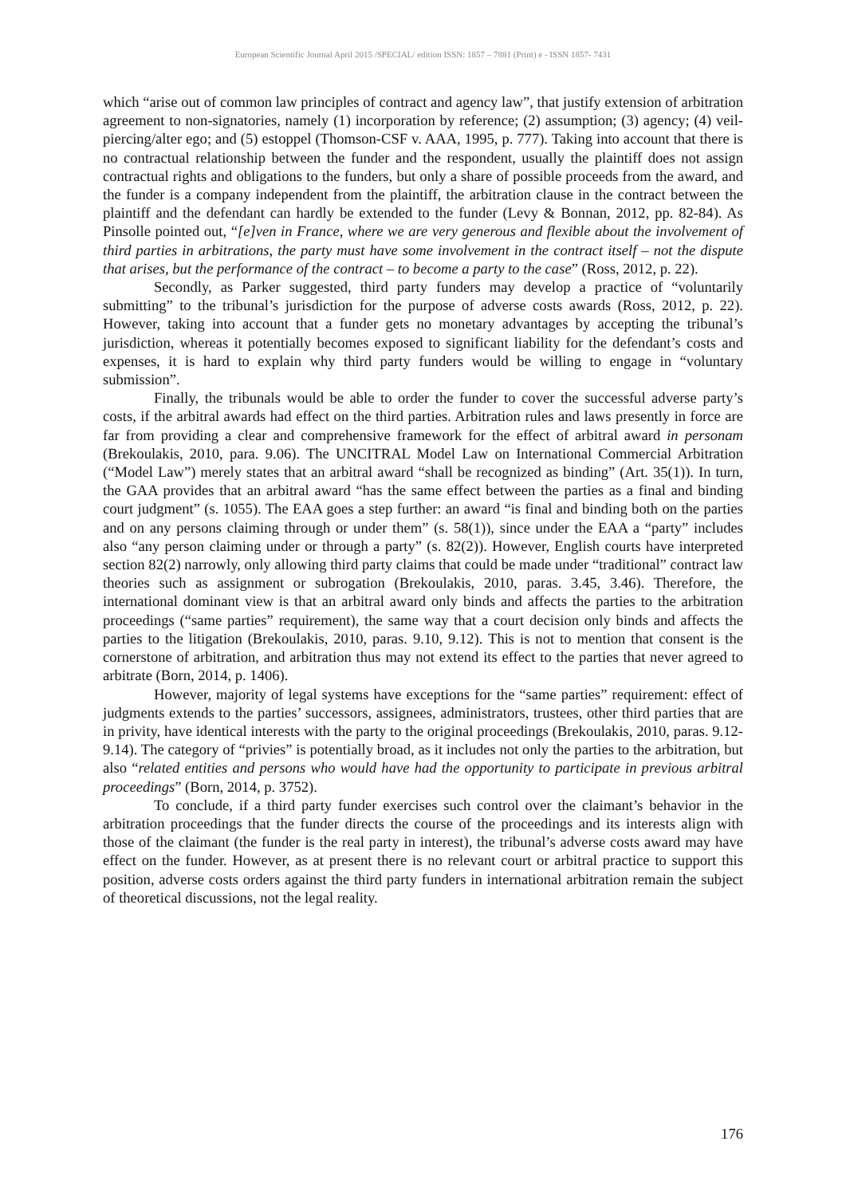European Scientific Journal April 2015 /SPECIAL/ edition ISSN: 1857 – 7881 (Print) e - ISSN 1857- 7431
which “arise out of common law principles of contract and agency law”, that justify extension of arbitration agreement to non-signatories, namely (1) incorporation by reference; (2) assumption; (3) agency; (4) veil-piercing/alter ego; and (5) estoppel (Thomson-CSF v. AAA, 1995, p. 777). Taking into account that there is no contractual relationship between the funder and the respondent, usually the plaintiff does not assign contractual rights and obligations to the funders, but only a share of possible proceeds from the award, and the funder is a company independent from the plaintiff, the arbitration clause in the contract between the plaintiff and the defendant can hardly be extended to the funder (Levy & Bonnan, 2012, pp. 82-84). As Pinsolle pointed out, “[e]ven in France, where we are very generous and flexible about the involvement of third parties in arbitrations, the party must have some involvement in the contract itself – not the dispute that arises, but the performance of the contract – to become a party to the case” (Ross, 2012, p. 22).
Secondly, as Parker suggested, third party funders may develop a practice of “voluntarily submitting” to the tribunal’s jurisdiction for the purpose of adverse costs awards (Ross, 2012, p. 22). However, taking into account that a funder gets no monetary advantages by accepting the tribunal’s jurisdiction, whereas it potentially becomes exposed to significant liability for the defendant’s costs and expenses, it is hard to explain why third party funders would be willing to engage in “voluntary submission”.
Finally, the tribunals would be able to order the funder to cover the successful adverse party’s costs, if the arbitral awards had effect on the third parties. Arbitration rules and laws presently in force are far from providing a clear and comprehensive framework for the effect of arbitral award in personam (Brekoulakis, 2010, para. 9.06). The UNCITRAL Model Law on International Commercial Arbitration (“Model Law”) merely states that an arbitral award “shall be recognized as binding” (Art. 35(1)). In turn, the GAA provides that an arbitral award “has the same effect between the parties as a final and binding court judgment” (s. 1055). The EAA goes a step further: an award “is final and binding both on the parties and on any persons claiming through or under them” (s. 58(1)), since under the EAA a “party” includes also “any person claiming under or through a party” (s. 82(2)). However, English courts have interpreted section 82(2) narrowly, only allowing third party claims that could be made under “traditional” contract law theories such as assignment or subrogation (Brekoulakis, 2010, paras. 3.45, 3.46). Therefore, the international dominant view is that an arbitral award only binds and affects the parties to the arbitration proceedings (“same parties” requirement), the same way that a court decision only binds and affects the parties to the litigation (Brekoulakis, 2010, paras. 9.10, 9.12). This is not to mention that consent is the cornerstone of arbitration, and arbitration thus may not extend its effect to the parties that never agreed to arbitrate (Born, 2014, p. 1406).
However, majority of legal systems have exceptions for the “same parties” requirement: effect of judgments extends to the parties’ successors, assignees, administrators, trustees, other third parties that are in privity, have identical interests with the party to the original proceedings (Brekoulakis, 2010, paras. 9.12-9.14). The category of “privies” is potentially broad, as it includes not only the parties to the arbitration, but also “related entities and persons who would have had the opportunity to participate in previous arbitral proceedings” (Born, 2014, p. 3752).
To conclude, if a third party funder exercises such control over the claimant’s behavior in the arbitration proceedings that the funder directs the course of the proceedings and its interests align with those of the claimant (the funder is the real party in interest), the tribunal’s adverse costs award may have effect on the funder. However, as at present there is no relevant court or arbitral practice to support this position, adverse costs orders against the third party funders in international arbitration remain the subject of theoretical discussions, not the legal reality.
176